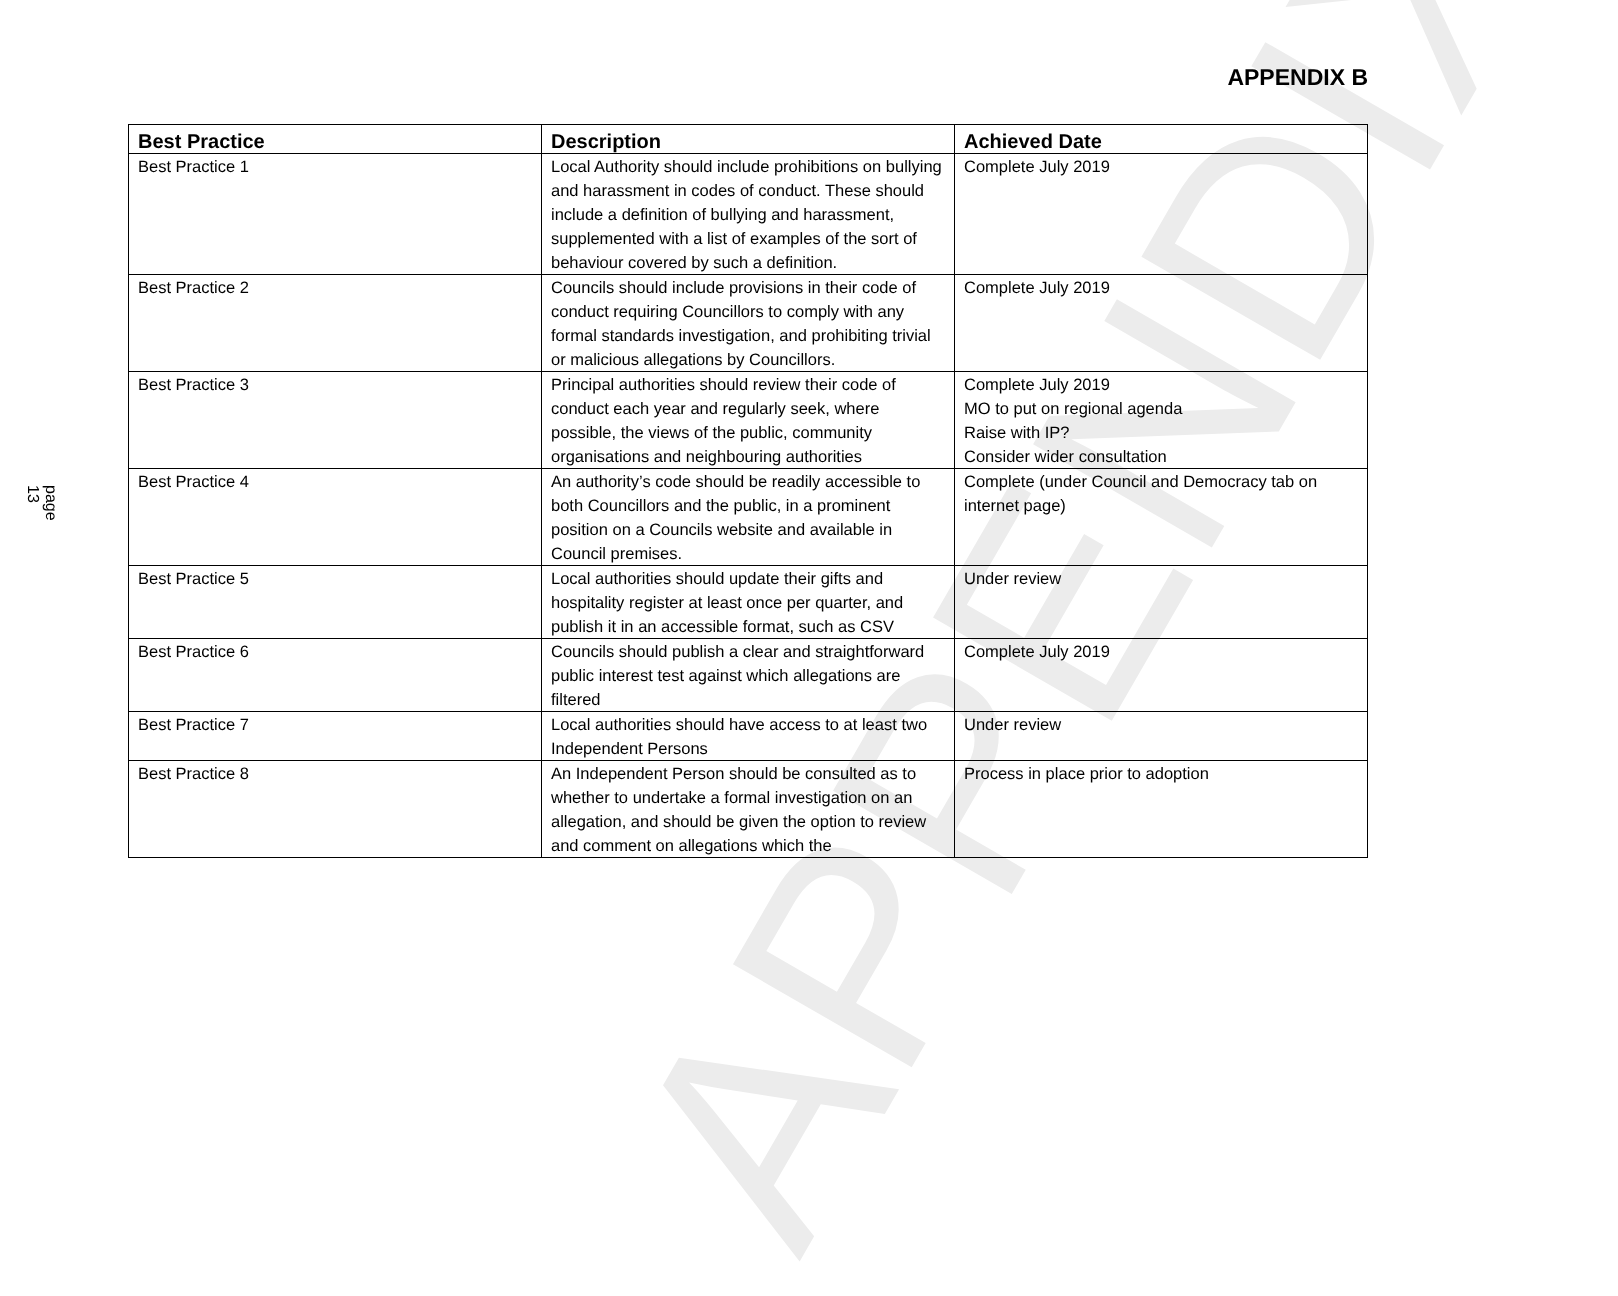APPENDIX
APPENDIX B
page 13
| Best Practice | Description | Achieved Date |
| --- | --- | --- |
| Best Practice 1 | Local Authority should include prohibitions on bullying and harassment in codes of conduct. These should include a definition of bullying and harassment, supplemented with a list of examples of the sort of behaviour covered by such a definition. | Complete July 2019 |
| Best Practice 2 | Councils should include provisions in their code of conduct requiring Councillors to comply with any formal standards investigation, and prohibiting trivial or malicious allegations by Councillors. | Complete July 2019 |
| Best Practice 3 | Principal authorities should review their code of conduct each year and regularly seek, where possible, the views of the public, community organisations and neighbouring authorities | Complete July 2019 MO to put on regional agenda Raise with IP? Consider wider consultation |
| Best Practice 4 | An authority’s code should be readily accessible to both Councillors and the public, in a prominent position on a Councils website and available in Council premises. | Complete (under Council and Democracy tab on internet page) |
| Best Practice 5 | Local authorities should update their gifts and hospitality register at least once per quarter, and publish it in an accessible format, such as CSV | Under review |
| Best Practice 6 | Councils should publish a clear and straightforward public interest test against which allegations are filtered | Complete July 2019 |
| Best Practice 7 | Local authorities should have access to at least two Independent Persons | Under review |
| Best Practice 8 | An Independent Person should be consulted as to whether to undertake a formal investigation on an allegation, and should be given the option to review and comment on allegations which the | Process in place prior to adoption |